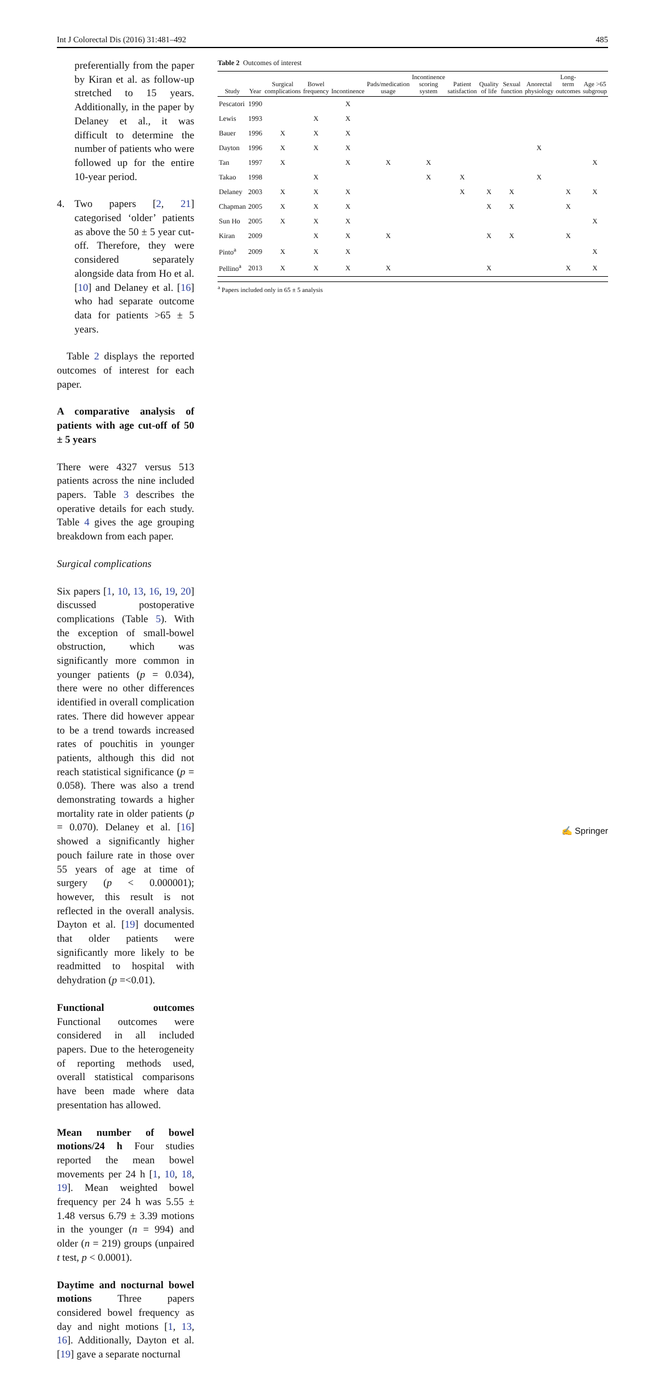Int J Colorectal Dis (2016) 31:481–492 485
preferentially from the paper by Kiran et al. as follow-up stretched to 15 years. Additionally, in the paper by Delaney et al., it was difficult to determine the number of patients who were followed up for the entire 10-year period.
4. Two papers [2, 21] categorised ‘older’ patients as above the 50 ± 5 year cut-off. Therefore, they were considered separately alongside data from Ho et al. [10] and Delaney et al. [16] who had separate outcome data for patients >65 ± 5 years.
Table 2 displays the reported outcomes of interest for each paper.
A comparative analysis of patients with age cut-off of 50 ± 5 years
There were 4327 versus 513 patients across the nine included papers. Table 3 describes the operative details for each study. Table 4 gives the age grouping breakdown from each paper.
Surgical complications
Six papers [1, 10, 13, 16, 19, 20] discussed postoperative complications (Table 5). With the exception of small-bowel obstruction, which was significantly more common in younger patients (p = 0.034), there were no other differences identified in overall complication rates. There did however appear to be a trend towards increased rates of pouchitis in younger patients, although this did not reach statistical significance (p = 0.058). There was also a trend demonstrating towards a higher mortality rate in older patients (p = 0.070). Delaney et al. [16] showed a significantly higher pouch failure rate in those over 55 years of age at time of surgery (p < 0.000001); however, this result is not reflected in the overall analysis. Dayton et al. [19] documented that older patients were significantly more likely to be readmitted to hospital with dehydration (p =<0.01).
Functional outcomes Functional outcomes were considered in all included papers. Due to the heterogeneity of reporting methods used, overall statistical comparisons have been made where data presentation has allowed.
Mean number of bowel motions/24 h Four studies reported the mean bowel movements per 24 h [1, 10, 18, 19]. Mean weighted bowel frequency per 24 h was 5.55 ± 1.48 versus 6.79 ± 3.39 motions in the younger (n = 994) and older (n = 219) groups (unpaired t test, p < 0.0001).
Daytime and nocturnal bowel motions Three papers considered bowel frequency as day and night motions [1, 13, 16]. Additionally, Dayton et al. [19] gave a separate nocturnal
Table 2 Outcomes of interest
| Study | Year | Surgical complications | Bowel frequency | Incontinence | Pads/medication usage | Incontinence scoring system | Patient satisfaction | Quality of life | Sexual function | Anorectal physiology | Long-term outcomes | Age >65 subgroup |
| --- | --- | --- | --- | --- | --- | --- | --- | --- | --- | --- | --- | --- |
| Pescatori | 1990 | | | X | | | | | | | | |
| Lewis | 1993 | | X | X | | | | | | | | |
| Bauer | 1996 | X | X | X | | | | | | | | |
| Dayton | 1996 | X | X | X | | | | | | X | | |
| Tan | 1997 | X | | X | X | X | | | | | | X |
| Takao | 1998 | | X | | | X | X | | | X | | |
| Delaney | 2003 | X | X | X | | | X | X | X | | X | X |
| Chapman | 2005 | X | X | X | | | | X | X | | X | |
| Sun Ho | 2005 | X | X | X | | | | | | | | X |
| Kiran | 2009 | | X | X | X | | | X | X | | X | |
| Pinto<sup>a</sup> | 2009 | X | X | X | | | | | | | | X |
| Pellino<sup>a</sup> | 2013 | X | X | X | X | | | X | | | X | X |
<sup>a</sup> Papers included only in 65 ± 5 analysis
✍ Springer